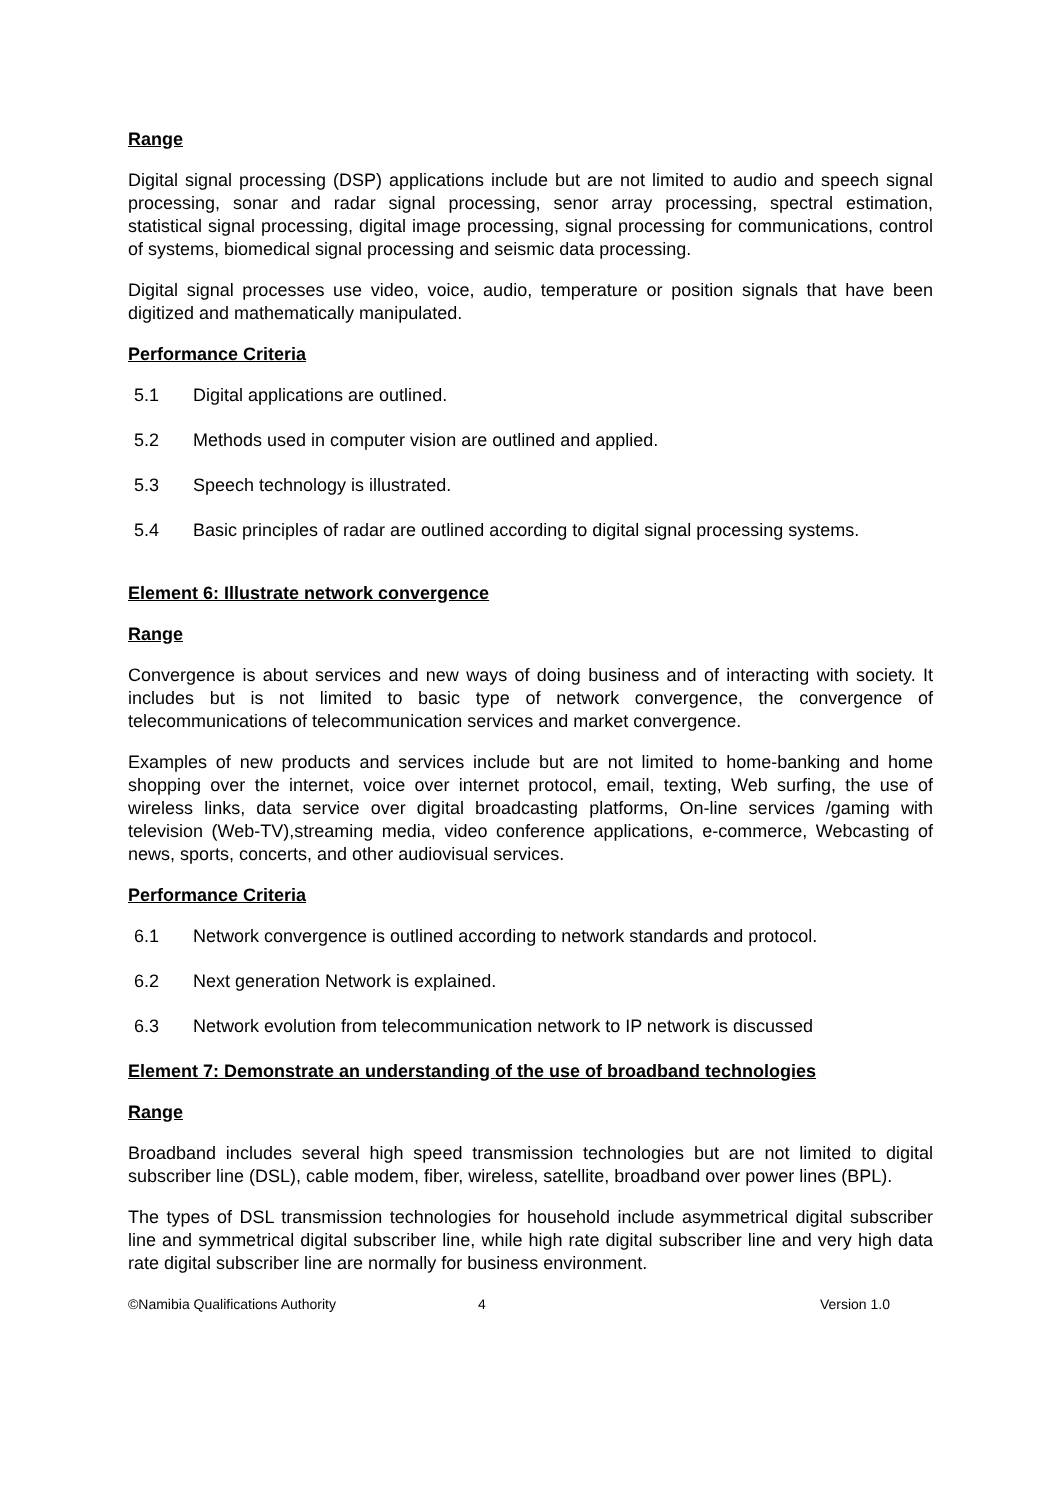Range
Digital signal processing (DSP) applications include but are not limited to audio and speech signal processing, sonar and radar signal processing, senor array processing, spectral estimation, statistical signal processing, digital image processing, signal processing for communications, control of systems, biomedical signal processing and seismic data processing.
Digital signal processes use video, voice, audio, temperature or position signals that have been digitized and mathematically manipulated.
Performance Criteria
5.1 Digital applications are outlined.
5.2 Methods used in computer vision are outlined and applied.
5.3 Speech technology is illustrated.
5.4 Basic principles of radar are outlined according to digital signal processing systems.
Element 6: Illustrate network convergence
Range
Convergence is about services and new ways of doing business and of interacting with society. It includes but is not limited to basic type of network convergence, the convergence of telecommunications of telecommunication services and market convergence.
Examples of new products and services include but are not limited to home-banking and home shopping over the internet, voice over internet protocol, email, texting, Web surfing, the use of wireless links, data service over digital broadcasting platforms, On-line services /gaming with television (Web-TV),streaming media, video conference applications, e-commerce, Webcasting of news, sports, concerts, and other audiovisual services.
Performance Criteria
6.1 Network convergence is outlined according to network standards and protocol.
6.2 Next generation Network is explained.
6.3 Network evolution from telecommunication network to IP network is discussed
Element 7: Demonstrate an understanding of the use of broadband technologies
Range
Broadband includes several high speed transmission technologies but are not limited to digital subscriber line (DSL), cable modem, fiber, wireless, satellite, broadband over power lines (BPL).
The types of DSL transmission technologies for household include asymmetrical digital subscriber line and symmetrical digital subscriber line, while high rate digital subscriber line and very high data rate digital subscriber line are normally for business environment.
©Namibia Qualifications Authority 4 Version 1.0